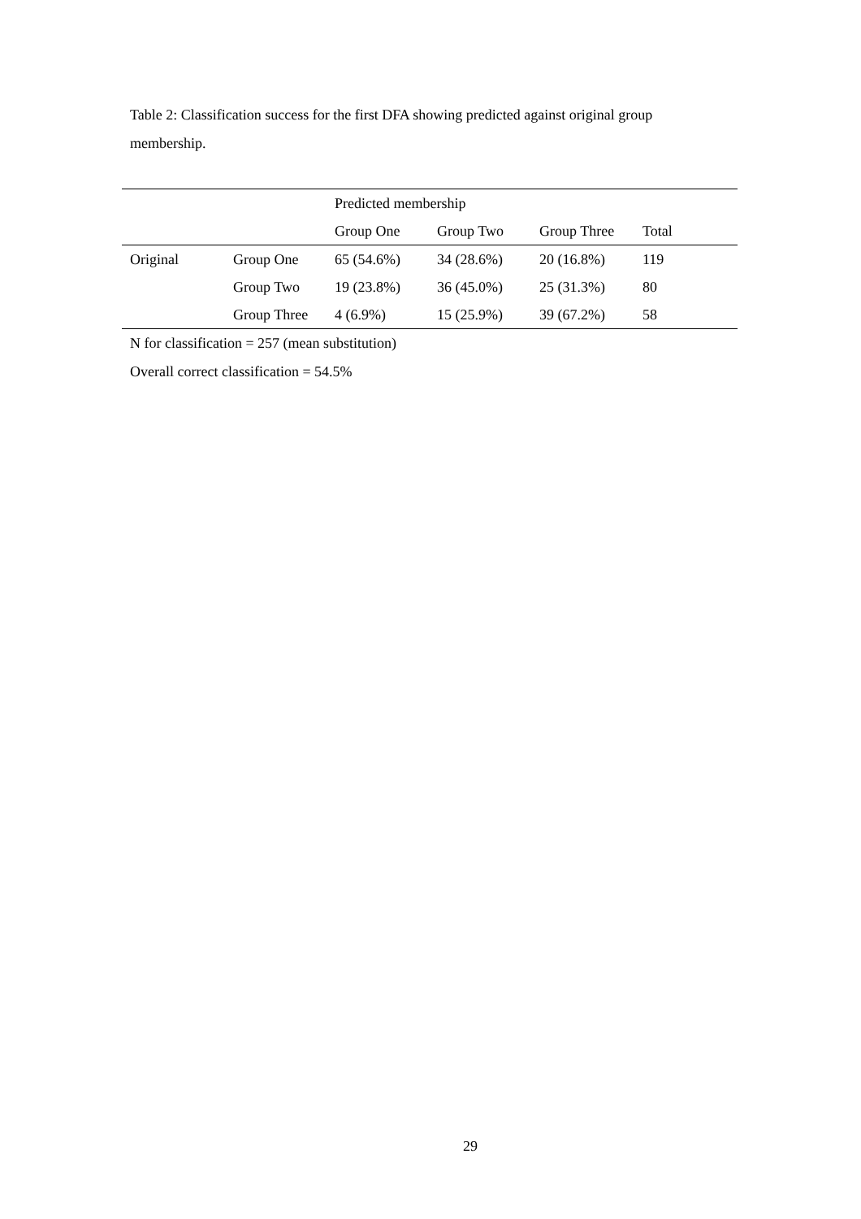Table 2: Classification success for the first DFA showing predicted against original group membership.
| | | Predicted membership | | | |
| --- | --- | --- | --- | --- | --- |
| | | Group One | Group Two | Group Three | Total |
| Original | Group One | 65 (54.6%) | 34 (28.6%) | 20 (16.8%) | 119 |
| | Group Two | 19 (23.8%) | 36 (45.0%) | 25 (31.3%) | 80 |
| | Group Three | 4 (6.9%) | 15 (25.9%) | 39 (67.2%) | 58 |
N for classification = 257 (mean substitution)
Overall correct classification = 54.5%
29